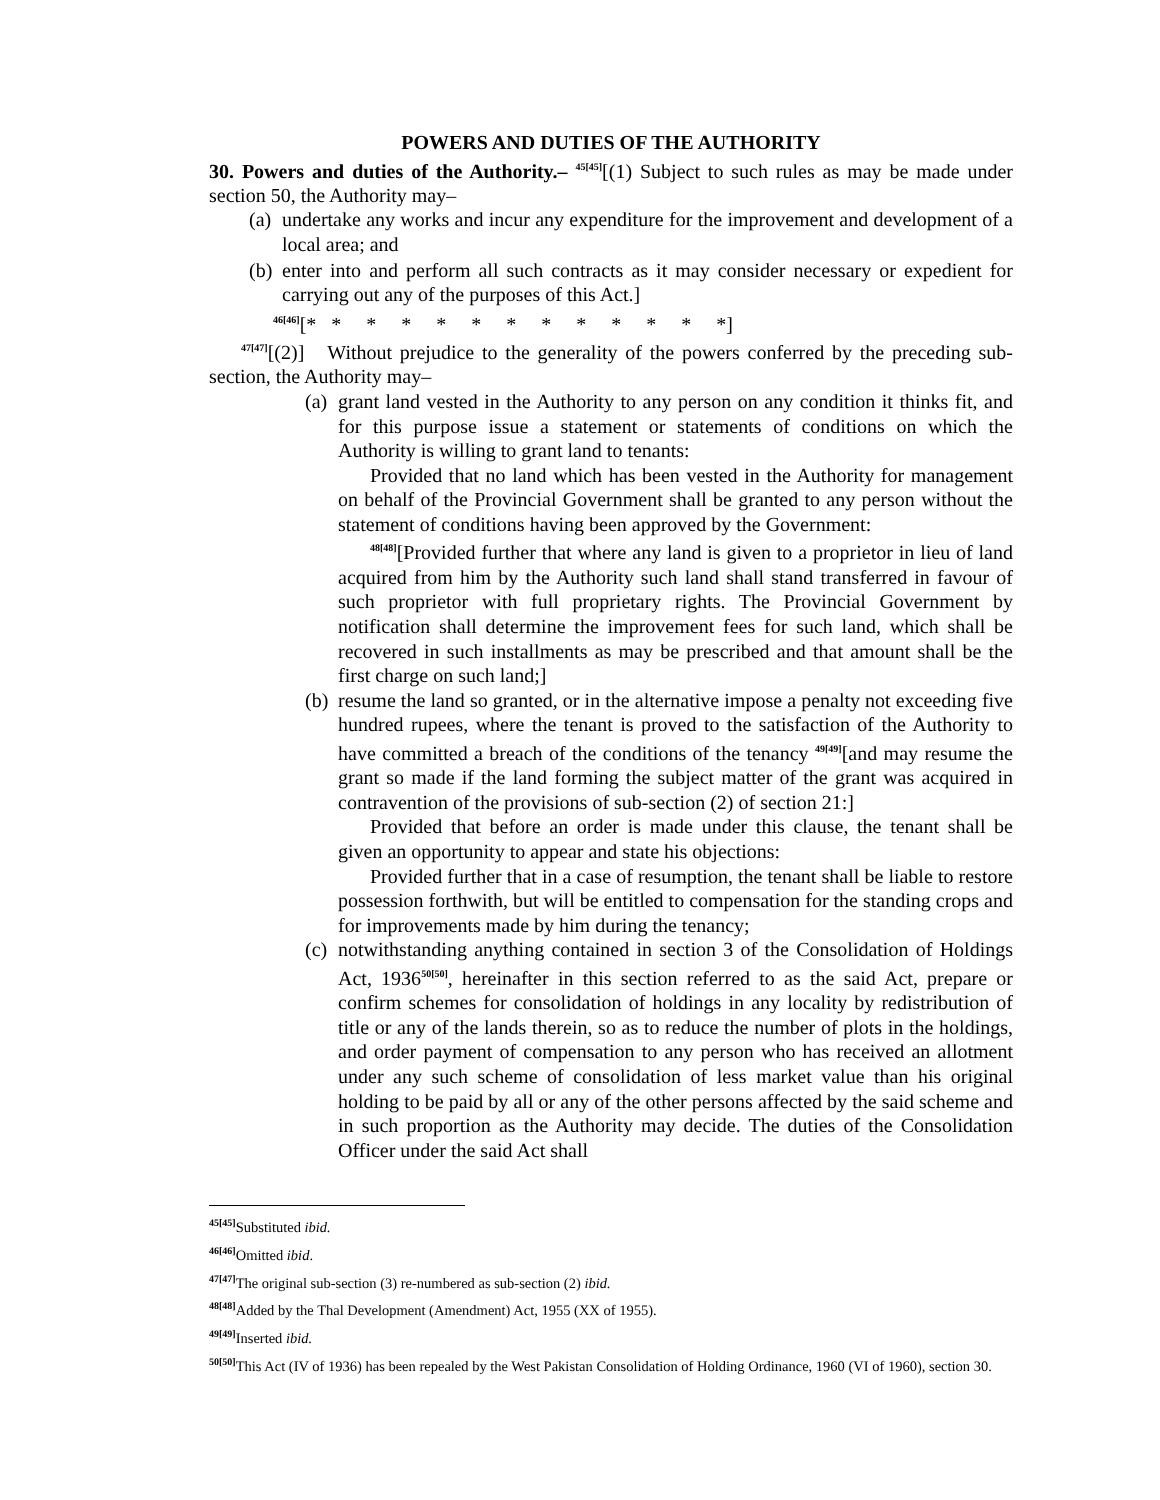POWERS AND DUTIES OF THE AUTHORITY
30. Powers and duties of the Authority.– <sup>45[45]</sup>[(1) Subject to such rules as may be made under section 50, the Authority may–
(a) undertake any works and incur any expenditure for the improvement and development of a local area; and
(b) enter into and perform all such contracts as it may consider necessary or expedient for carrying out any of the purposes of this Act.]
<sup>46[46]</sup>[* * * * * * * * * * * * *]
<sup>47[47]</sup>[(2)] Without prejudice to the generality of the powers conferred by the preceding sub-section, the Authority may–
(a)
grant land vested in the Authority to any person on any condition it thinks fit, and for this purpose issue a statement or statements of conditions on which the Authority is willing to grant land to tenants:
Provided that no land which has been vested in the Authority for management on behalf of the Provincial Government shall be granted to any person without the statement of conditions having been approved by the Government:
<sup>48[48]</sup>[Provided further that where any land is given to a proprietor in lieu of land acquired from him by the Authority such land shall stand transferred in favour of such proprietor with full proprietary rights. The Provincial Government by notification shall determine the improvement fees for such land, which shall be recovered in such installments as may be prescribed and that amount shall be the first charge on such land;]
(b)
resume the land so granted, or in the alternative impose a penalty not exceeding five hundred rupees, where the tenant is proved to the satisfaction of the Authority to have committed a breach of the conditions of the tenancy <sup>49[49]</sup>[and may resume the grant so made if the land forming the subject matter of the grant was acquired in contravention of the provisions of sub-section (2) of section 21:]
Provided that before an order is made under this clause, the tenant shall be given an opportunity to appear and state his objections:
Provided further that in a case of resumption, the tenant shall be liable to restore possession forthwith, but will be entitled to compensation for the standing crops and for improvements made by him during the tenancy;
(c)
notwithstanding anything contained in section 3 of the Consolidation of Holdings Act, 1936<sup>50[50]</sup>, hereinafter in this section referred to as the said Act, prepare or confirm schemes for consolidation of holdings in any locality by redistribution of title or any of the lands therein, so as to reduce the number of plots in the holdings, and order payment of compensation to any person who has received an allotment under any such scheme of consolidation of less market value than his original holding to be paid by all or any of the other persons affected by the said scheme and in such proportion as the Authority may decide. The duties of the Consolidation Officer under the said Act shall
<sup>45[45]</sup>Substituted ibid.
<sup>46[46]</sup>Omitted ibid.
<sup>47[47]</sup>The original sub-section (3) re-numbered as sub-section (2) ibid.
<sup>48[48]</sup>Added by the Thal Development (Amendment) Act, 1955 (XX of 1955).
<sup>49[49]</sup>Inserted ibid.
<sup>50[50]</sup>This Act (IV of 1936) has been repealed by the West Pakistan Consolidation of Holding Ordinance, 1960 (VI of 1960), section 30.